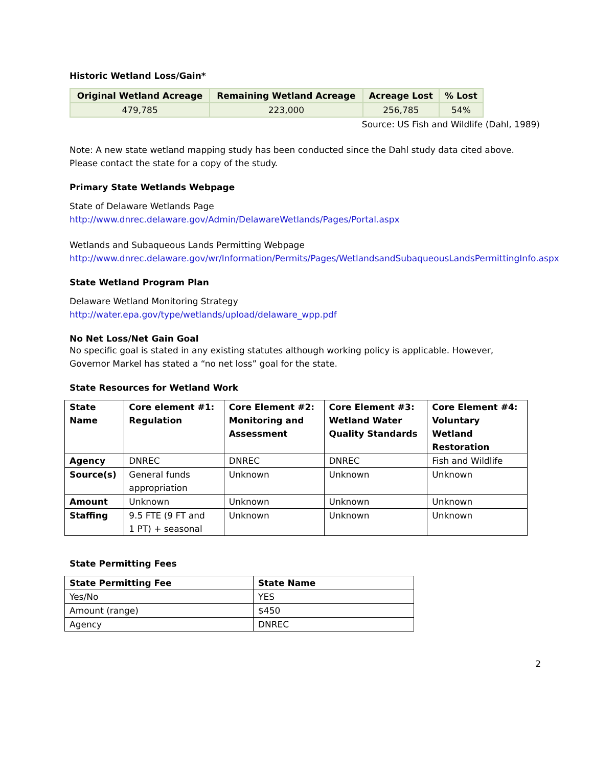Historic Wetland Loss/Gain*
| Original Wetland Acreage | Remaining Wetland Acreage | Acreage Lost | % Lost |
| --- | --- | --- | --- |
| 479,785 | 223,000 | 256,785 | 54% |
Source: US Fish and Wildlife (Dahl, 1989)
Note: A new state wetland mapping study has been conducted since the Dahl study data cited above. Please contact the state for a copy of the study.
Primary State Wetlands Webpage
State of Delaware Wetlands Page
http://www.dnrec.delaware.gov/Admin/DelawareWetlands/Pages/Portal.aspx
Wetlands and Subaqueous Lands Permitting Webpage
http://www.dnrec.delaware.gov/wr/Information/Permits/Pages/WetlandsandSubaqueousLandsPermittingInfo.aspx
State Wetland Program Plan
Delaware Wetland Monitoring Strategy
http://water.epa.gov/type/wetlands/upload/delaware_wpp.pdf
No Net Loss/Net Gain Goal
No specific goal is stated in any existing statutes although working policy is applicable. However, Governor Markel has stated a “no net loss” goal for the state.
State Resources for Wetland Work
| State Name | Core element #1: Regulation | Core Element #2: Monitoring and Assessment | Core Element #3: Wetland Water Quality Standards | Core Element #4: Voluntary Wetland Restoration |
| --- | --- | --- | --- | --- |
| Agency | DNREC | DNREC | DNREC | Fish and Wildlife |
| Source(s) | General funds appropriation | Unknown | Unknown | Unknown |
| Amount | Unknown | Unknown | Unknown | Unknown |
| Staffing | 9.5 FTE (9 FT and 1 PT) + seasonal | Unknown | Unknown | Unknown |
State Permitting Fees
| State Permitting Fee | State Name |
| --- | --- |
| Yes/No | YES |
| Amount (range) | $450 |
| Agency | DNREC |
2